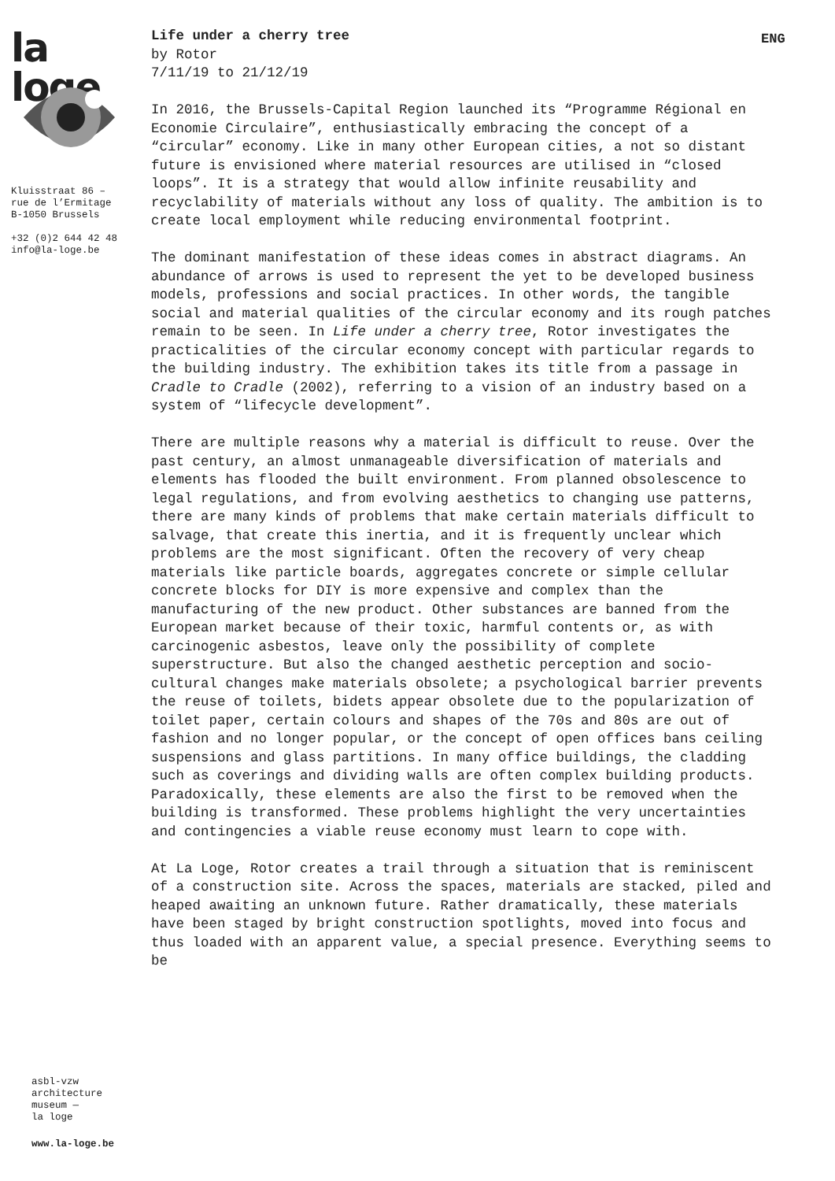la loge
Kluisstraat 86 –
rue de l’Ermitage
B-1050 Brussels
+32 (0)2 644 42 48
info@la-loge.be
asbl-vzw
architecture
museum —
la loge
www.la-loge.be
ENG
Life under a cherry tree
by Rotor
7/11/19 to 21/12/19
In 2016, the Brussels-Capital Region launched its “Programme Régional en Economie Circulaire”, enthusiastically embracing the concept of a “circular” economy. Like in many other European cities, a not so distant future is envisioned where material resources are utilised in “closed loops”. It is a strategy that would allow infinite reusability and recyclability of materials without any loss of quality. The ambition is to create local employment while reducing environmental footprint.
The dominant manifestation of these ideas comes in abstract diagrams. An abundance of arrows is used to represent the yet to be developed business models, professions and social practices. In other words, the tangible social and material qualities of the circular economy and its rough patches remain to be seen. In Life under a cherry tree, Rotor investigates the practicalities of the circular economy concept with particular regards to the building industry. The exhibition takes its title from a passage in Cradle to Cradle (2002), referring to a vision of an industry based on a system of “lifecycle development”.
There are multiple reasons why a material is difficult to reuse. Over the past century, an almost unmanageable diversification of materials and elements has flooded the built environment. From planned obsolescence to legal regulations, and from evolving aesthetics to changing use patterns, there are many kinds of problems that make certain materials difficult to salvage, that create this inertia, and it is frequently unclear which problems are the most significant. Often the recovery of very cheap materials like particle boards, aggregates concrete or simple cellular concrete blocks for DIY is more expensive and complex than the manufacturing of the new product. Other substances are banned from the European market because of their toxic, harmful contents or, as with carcinogenic asbestos, leave only the possibility of complete superstructure. But also the changed aesthetic perception and socio-cultural changes make materials obsolete; a psychological barrier prevents the reuse of toilets, bidets appear obsolete due to the popularization of toilet paper, certain colours and shapes of the 70s and 80s are out of fashion and no longer popular, or the concept of open offices bans ceiling suspensions and glass partitions. In many office buildings, the cladding such as coverings and dividing walls are often complex building products. Paradoxically, these elements are also the first to be removed when the building is transformed. These problems highlight the very uncertainties and contingencies a viable reuse economy must learn to cope with.
At La Loge, Rotor creates a trail through a situation that is reminiscent of a construction site. Across the spaces, materials are stacked, piled and heaped awaiting an unknown future. Rather dramatically, these materials have been staged by bright construction spotlights, moved into focus and thus loaded with an apparent value, a special presence. Everything seems to be